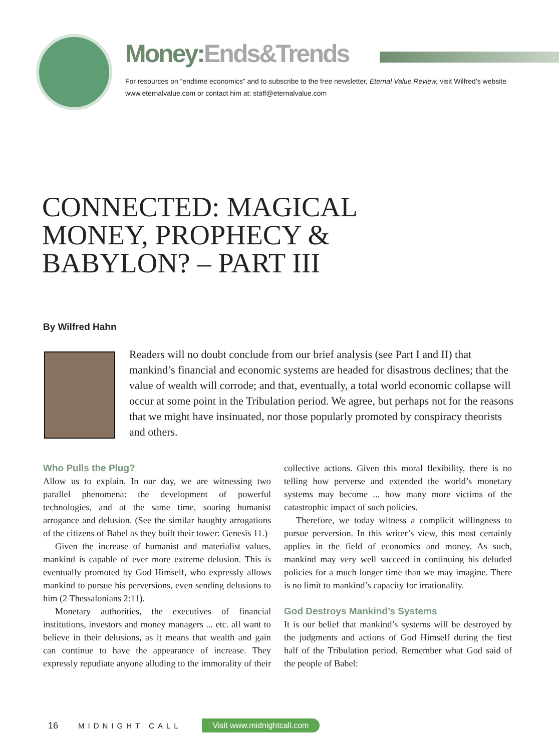Money: Ends&Trends
For resources on “endtime economics” and to subscribe to the free newsletter, Eternal Value Review, visit Wilfred’s website www.eternalvalue.com or contact him at: staff@eternalvalue.com
CONNECTED: MAGICAL MONEY, PROPHECY & BABYLON? – PART III
By Wilfred Hahn
Readers will no doubt conclude from our brief analysis (see Part I and II) that mankind’s financial and economic systems are headed for disastrous declines; that the value of wealth will corrode; and that, eventually, a total world economic collapse will occur at some point in the Tribulation period. We agree, but perhaps not for the reasons that we might have insinuated, nor those popularly promoted by conspiracy theorists and others.
Who Pulls the Plug?
Allow us to explain. In our day, we are witnessing two parallel phenomena: the development of powerful technologies, and at the same time, soaring humanist arrogance and delusion. (See the similar haughty arrogations of the citizens of Babel as they built their tower: Genesis 11.)
Given the increase of humanist and materialist values, mankind is capable of ever more extreme delusion. This is eventually promoted by God Himself, who expressly allows mankind to pursue his perversions, even sending delusions to him (2 Thessalonians 2:11).
Monetary authorities, the executives of financial institutions, investors and money managers ... etc. all want to believe in their delusions, as it means that wealth and gain can continue to have the appearance of increase. They expressly repudiate anyone alluding to the immorality of their collective actions. Given this moral flexibility, there is no telling how perverse and extended the world’s monetary systems may become ... how many more victims of the catastrophic impact of such policies.
Therefore, we today witness a complicit willingness to pursue perversion. In this writer’s view, this most certainly applies in the field of economics and money. As such, mankind may very well succeed in continuing his deluded policies for a much longer time than we may imagine. There is no limit to mankind’s capacity for irrationality.
God Destroys Mankind’s Systems
It is our belief that mankind’s systems will be destroyed by the judgments and actions of God Himself during the first half of the Tribulation period. Remember what God said of the people of Babel:
16 MIDNIGHT CALL Visit www.midnightcall.com